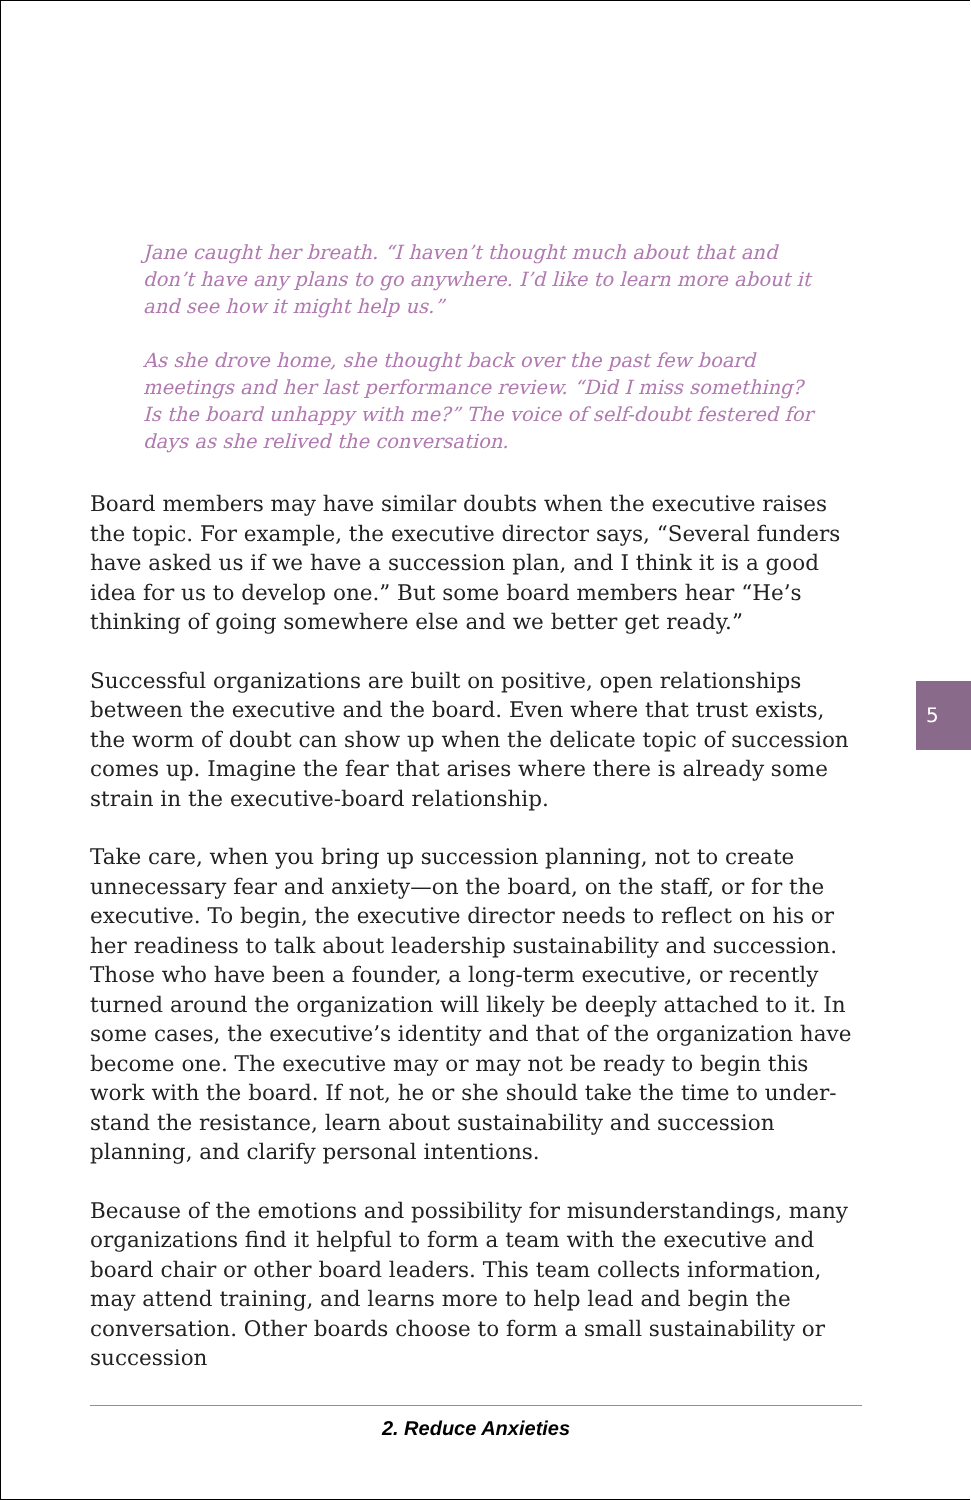Jane caught her breath. “I haven’t thought much about that and don’t have any plans to go anywhere. I’d like to learn more about it and see how it might help us.”
As she drove home, she thought back over the past few board meetings and her last performance review. “Did I miss something? Is the board unhappy with me?” The voice of self-doubt festered for days as she relived the conversation.
Board members may have similar doubts when the executive raises the topic. For example, the executive director says, “Several funders have asked us if we have a succession plan, and I think it is a good idea for us to develop one.” But some board members hear “He’s thinking of going somewhere else and we better get ready.”
Successful organizations are built on positive, open relationships between the executive and the board. Even where that trust exists, the worm of doubt can show up when the delicate topic of succession comes up. Imagine the fear that arises where there is already some strain in the executive-board relationship.
Take care, when you bring up succession planning, not to create unnecessary fear and anxiety—on the board, on the staff, or for the executive. To begin, the executive director needs to reflect on his or her readiness to talk about leadership sustainability and succession. Those who have been a founder, a long-term executive, or recently turned around the organization will likely be deeply attached to it. In some cases, the executive’s identity and that of the organization have become one. The executive may or may not be ready to begin this work with the board. If not, he or she should take the time to under­stand the resistance, learn about sustainability and succession planning, and clarify personal intentions.
Because of the emotions and possibility for misunderstandings, many organizations find it helpful to form a team with the executive and board chair or other board leaders. This team collects information, may attend training, and learns more to help lead and begin the conversa­tion. Other boards choose to form a small sustainability or succession
5
2. Reduce Anxieties